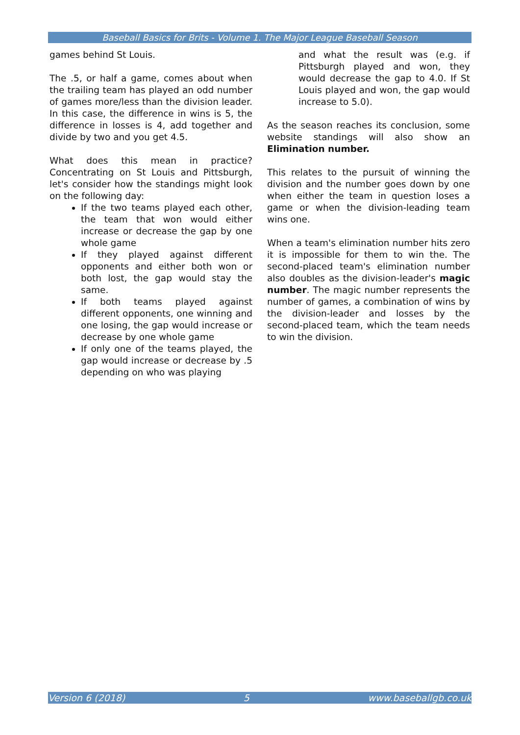Baseball Basics for Brits - Volume 1. The Major League Baseball Season
games behind St Louis.
The .5, or half a game, comes about when the trailing team has played an odd number of games more/less than the division leader. In this case, the difference in wins is 5, the difference in losses is 4, add together and divide by two and you get 4.5.
What does this mean in practice? Concentrating on St Louis and Pittsburgh, let's consider how the standings might look on the following day:
If the two teams played each other, the team that won would either increase or decrease the gap by one whole game
If they played against different opponents and either both won or both lost, the gap would stay the same.
If both teams played against different opponents, one winning and one losing, the gap would increase or decrease by one whole game
If only one of the teams played, the gap would increase or decrease by .5 depending on who was playing
and what the result was (e.g. if Pittsburgh played and won, they would decrease the gap to 4.0. If St Louis played and won, the gap would increase to 5.0).
As the season reaches its conclusion, some website standings will also show an Elimination number.
This relates to the pursuit of winning the division and the number goes down by one when either the team in question loses a game or when the division-leading team wins one.
When a team's elimination number hits zero it is impossible for them to win the. The second-placed team's elimination number also doubles as the division-leader's magic number. The magic number represents the number of games, a combination of wins by the division-leader and losses by the second-placed team, which the team needs to win the division.
Version 6 (2018) 5 www.baseballgb.co.uk